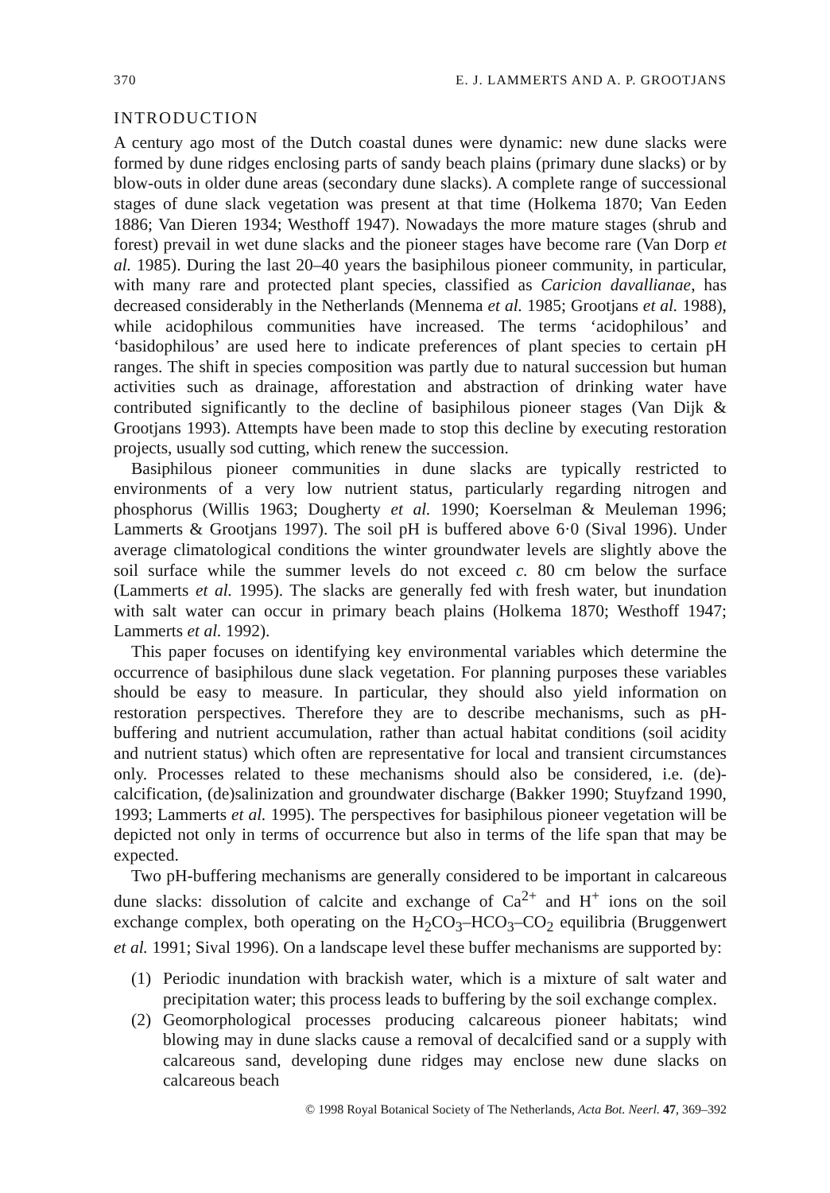370 E. J. LAMMERTS AND A. P. GROOTJANS
INTRODUCTION
A century ago most of the Dutch coastal dunes were dynamic: new dune slacks were formed by dune ridges enclosing parts of sandy beach plains (primary dune slacks) or by blow-outs in older dune areas (secondary dune slacks). A complete range of successional stages of dune slack vegetation was present at that time (Holkema 1870; Van Eeden 1886; Van Dieren 1934; Westhoff 1947). Nowadays the more mature stages (shrub and forest) prevail in wet dune slacks and the pioneer stages have become rare (Van Dorp et al. 1985). During the last 20–40 years the basiphilous pioneer community, in particular, with many rare and protected plant species, classified as Caricion davallianae, has decreased considerably in the Netherlands (Mennema et al. 1985; Grootjans et al. 1988), while acidophilous communities have increased. The terms ‘acidophilous’ and ‘basidophilous’ are used here to indicate preferences of plant species to certain pH ranges. The shift in species composition was partly due to natural succession but human activities such as drainage, afforestation and abstraction of drinking water have contributed significantly to the decline of basiphilous pioneer stages (Van Dijk & Grootjans 1993). Attempts have been made to stop this decline by executing restoration projects, usually sod cutting, which renew the succession.
Basiphilous pioneer communities in dune slacks are typically restricted to environments of a very low nutrient status, particularly regarding nitrogen and phosphorus (Willis 1963; Dougherty et al. 1990; Koerselman & Meuleman 1996; Lammerts & Grootjans 1997). The soil pH is buffered above 6·0 (Sival 1996). Under average climatological conditions the winter groundwater levels are slightly above the soil surface while the summer levels do not exceed c. 80 cm below the surface (Lammerts et al. 1995). The slacks are generally fed with fresh water, but inundation with salt water can occur in primary beach plains (Holkema 1870; Westhoff 1947; Lammerts et al. 1992).
This paper focuses on identifying key environmental variables which determine the occurrence of basiphilous dune slack vegetation. For planning purposes these variables should be easy to measure. In particular, they should also yield information on restoration perspectives. Therefore they are to describe mechanisms, such as pH-buffering and nutrient accumulation, rather than actual habitat conditions (soil acidity and nutrient status) which often are representative for local and transient circumstances only. Processes related to these mechanisms should also be considered, i.e. (de)-calcification, (de)salinization and groundwater discharge (Bakker 1990; Stuyfzand 1990, 1993; Lammerts et al. 1995). The perspectives for basiphilous pioneer vegetation will be depicted not only in terms of occurrence but also in terms of the life span that may be expected.
Two pH-buffering mechanisms are generally considered to be important in calcareous dune slacks: dissolution of calcite and exchange of Ca<sup>2+</sup> and H<sup>+</sup> ions on the soil exchange complex, both operating on the H<sub>2</sub>CO<sub>3</sub>–HCO<sub>3</sub>–CO<sub>2</sub> equilibria (Bruggenwert et al. 1991; Sival 1996). On a landscape level these buffer mechanisms are supported by:
(1) Periodic inundation with brackish water, which is a mixture of salt water and precipitation water; this process leads to buffering by the soil exchange complex.
(2) Geomorphological processes producing calcareous pioneer habitats; wind blowing may in dune slacks cause a removal of decalcified sand or a supply with calcareous sand, developing dune ridges may enclose new dune slacks on calcareous beach
© 1998 Royal Botanical Society of The Netherlands, Acta Bot. Neerl. 47, 369–392